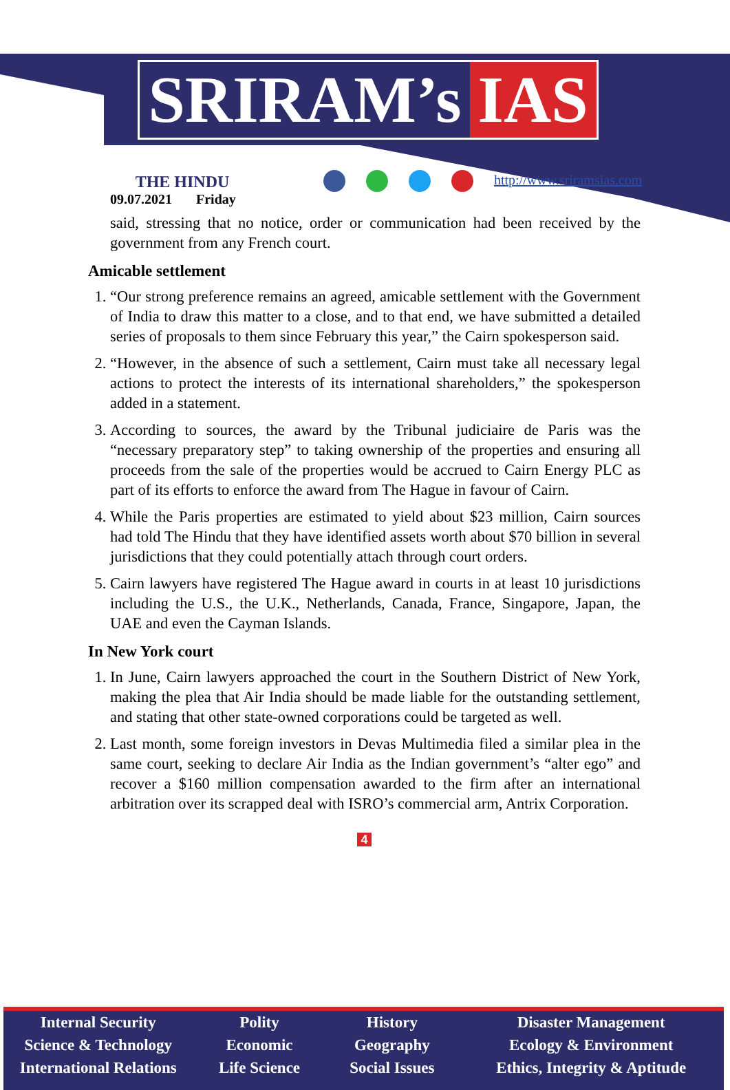SRIRAM’s IAS
THE HINDU
09.07.2021 Friday
http://www.sriramsias.com
said, stressing that no notice, order or communication had been received by the government from any French court.
Amicable settlement
1. “Our strong preference remains an agreed, amicable settlement with the Government of India to draw this matter to a close, and to that end, we have submitted a detailed series of proposals to them since February this year,” the Cairn spokesperson said.
2. “However, in the absence of such a settlement, Cairn must take all necessary legal actions to protect the interests of its international shareholders,” the spokesperson added in a statement.
3. According to sources, the award by the Tribunal judiciaire de Paris was the “necessary preparatory step” to taking ownership of the properties and ensuring all proceeds from the sale of the properties would be accrued to Cairn Energy PLC as part of its efforts to enforce the award from The Hague in favour of Cairn.
4. While the Paris properties are estimated to yield about $23 million, Cairn sources had told The Hindu that they have identified assets worth about $70 billion in several jurisdictions that they could potentially attach through court orders.
5. Cairn lawyers have registered The Hague award in courts in at least 10 jurisdictions including the U.S., the U.K., Netherlands, Canada, France, Singapore, Japan, the UAE and even the Cayman Islands.
In New York court
1. In June, Cairn lawyers approached the court in the Southern District of New York, making the plea that Air India should be made liable for the outstanding settlement, and stating that other state-owned corporations could be targeted as well.
2. Last month, some foreign investors in Devas Multimedia filed a similar plea in the same court, seeking to declare Air India as the Indian government’s “alter ego” and recover a $160 million compensation awarded to the firm after an international arbitration over its scrapped deal with ISRO’s commercial arm, Antrix Corporation.
4
Internal Security
Science & Technology
International Relations
Polity
Economic
Life Science
History
Geography
Social Issues
Disaster Management
Ecology & Environment
Ethics, Integrity & Aptitude